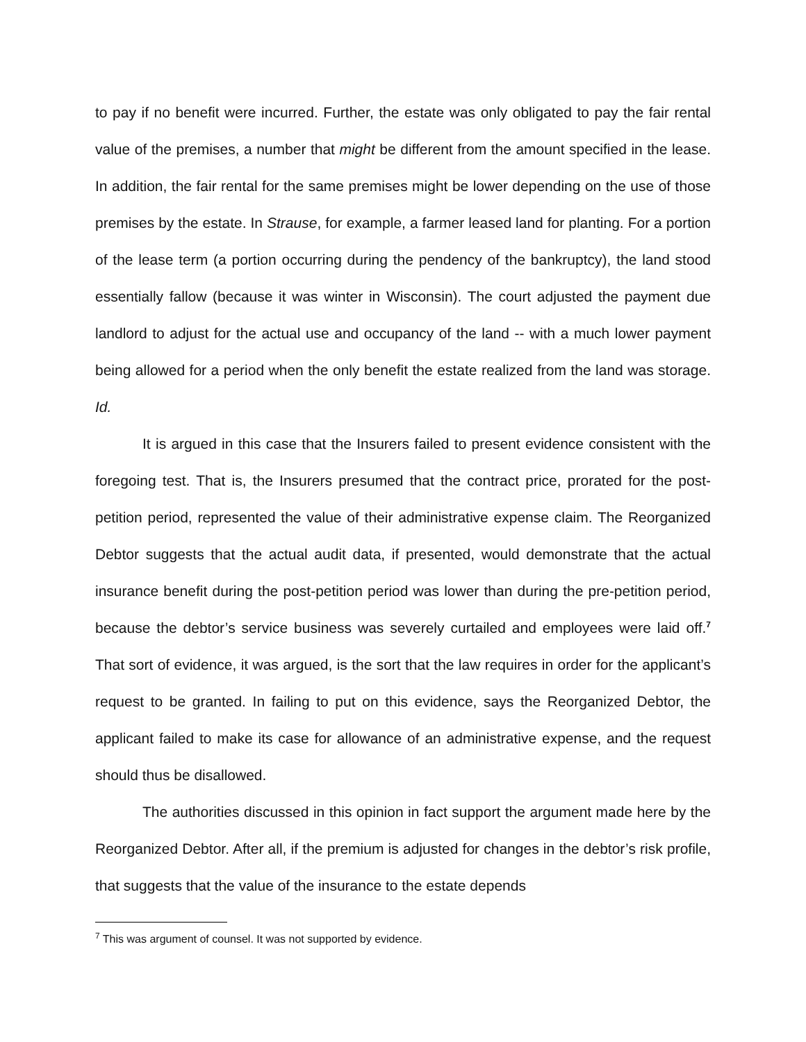to pay if no benefit were incurred. Further, the estate was only obligated to pay the fair rental value of the premises, a number that might be different from the amount specified in the lease. In addition, the fair rental for the same premises might be lower depending on the use of those premises by the estate. In Strause, for example, a farmer leased land for planting. For a portion of the lease term (a portion occurring during the pendency of the bankruptcy), the land stood essentially fallow (because it was winter in Wisconsin). The court adjusted the payment due landlord to adjust for the actual use and occupancy of the land -- with a much lower payment being allowed for a period when the only benefit the estate realized from the land was storage. Id.
It is argued in this case that the Insurers failed to present evidence consistent with the foregoing test. That is, the Insurers presumed that the contract price, prorated for the post-petition period, represented the value of their administrative expense claim. The Reorganized Debtor suggests that the actual audit data, if presented, would demonstrate that the actual insurance benefit during the post-petition period was lower than during the pre-petition period, because the debtor’s service business was severely curtailed and employees were laid off.<sup>7</sup> That sort of evidence, it was argued, is the sort that the law requires in order for the applicant’s request to be granted. In failing to put on this evidence, says the Reorganized Debtor, the applicant failed to make its case for allowance of an administrative expense, and the request should thus be disallowed.
The authorities discussed in this opinion in fact support the argument made here by the Reorganized Debtor. After all, if the premium is adjusted for changes in the debtor’s risk profile, that suggests that the value of the insurance to the estate depends
<sup>7</sup> This was argument of counsel. It was not supported by evidence.